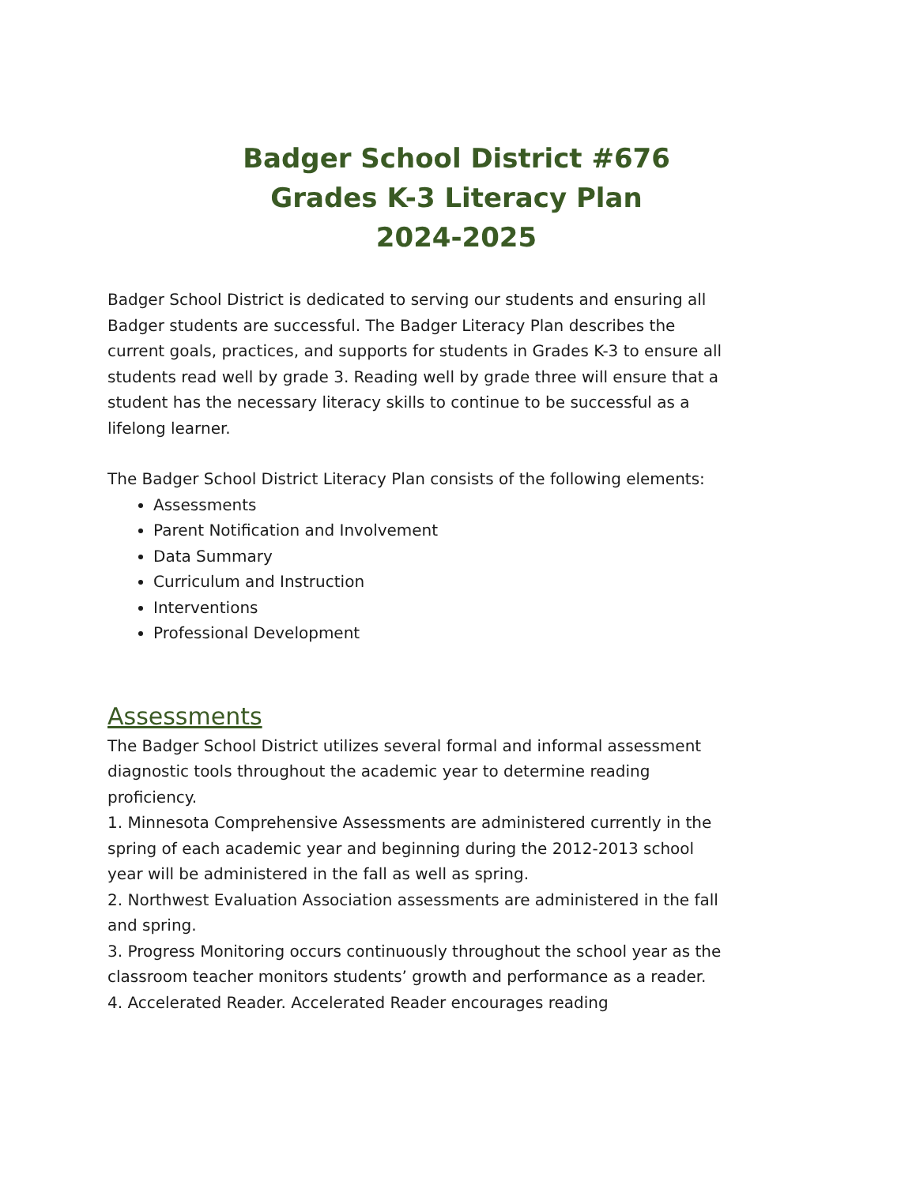Badger School District #676
Grades K-3 Literacy Plan
2024-2025
Badger School District is dedicated to serving our students and ensuring all Badger students are successful. The Badger Literacy Plan describes the current goals, practices, and supports for students in Grades K-3 to ensure all students read well by grade 3. Reading well by grade three will ensure that a student has the necessary literacy skills to continue to be successful as a lifelong learner.
The Badger School District Literacy Plan consists of the following elements:
Assessments
Parent Notification and Involvement
Data Summary
Curriculum and Instruction
Interventions
Professional Development
Assessments
The Badger School District utilizes several formal and informal assessment diagnostic tools throughout the academic year to determine reading proficiency.
1. Minnesota Comprehensive Assessments are administered currently in the spring of each academic year and beginning during the 2012-2013 school year will be administered in the fall as well as spring.
2. Northwest Evaluation Association assessments are administered in the fall and spring.
3. Progress Monitoring occurs continuously throughout the school year as the classroom teacher monitors students’ growth and performance as a reader.
4. Accelerated Reader. Accelerated Reader encourages reading